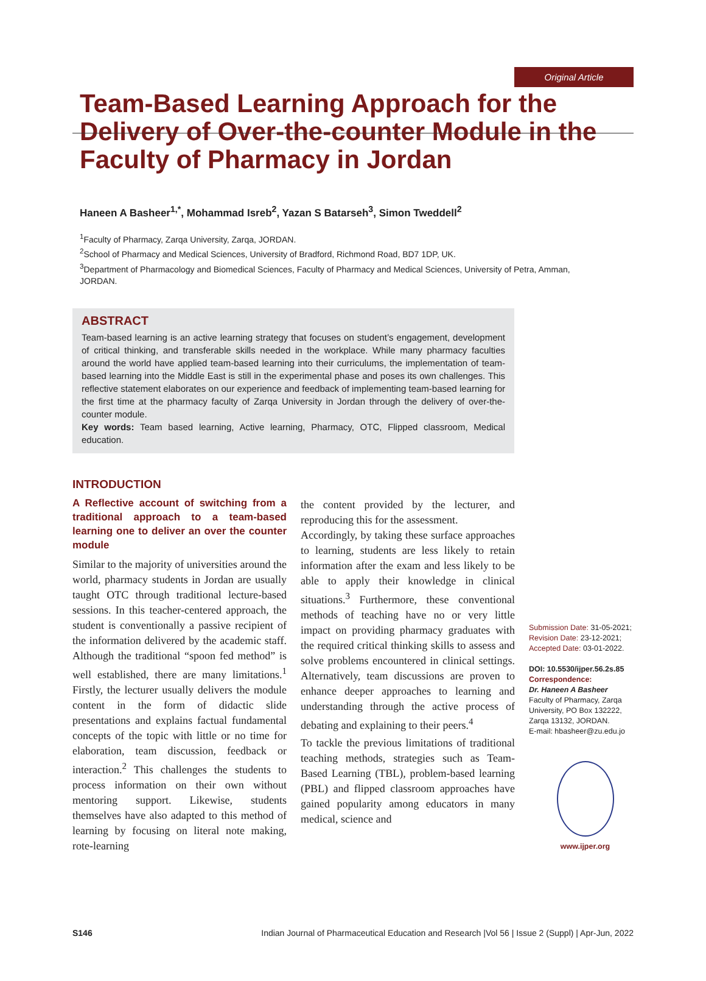Original Article
Team-Based Learning Approach for the Delivery of Over-the-counter Module in the Faculty of Pharmacy in Jordan
Haneen A Basheer<sup>1,*</sup>, Mohammad Isreb<sup>2</sup>, Yazan S Batarseh<sup>3</sup>, Simon Tweddell<sup>2</sup>
<sup>1</sup> Faculty of Pharmacy, Zarqa University, Zarqa, JORDAN.
<sup>2</sup> School of Pharmacy and Medical Sciences, University of Bradford, Richmond Road, BD7 1DP, UK.
<sup>3</sup> Department of Pharmacology and Biomedical Sciences, Faculty of Pharmacy and Medical Sciences, University of Petra, Amman, JORDAN.
ABSTRACT
Team-based learning is an active learning strategy that focuses on student’s engagement, development of critical thinking, and transferable skills needed in the workplace. While many pharmacy faculties around the world have applied team-based learning into their curriculums, the implementation of team-based learning into the Middle East is still in the experimental phase and poses its own challenges. This reflective statement elaborates on our experience and feedback of implementing team-based learning for the first time at the pharmacy faculty of Zarqa University in Jordan through the delivery of over-the-counter module.
Key words: Team based learning, Active learning, Pharmacy, OTC, Flipped classroom, Medical education.
INTRODUCTION
A Reflective account of switching from a traditional approach to a team-based learning one to deliver an over the counter module
Similar to the majority of universities around the world, pharmacy students in Jordan are usually taught OTC through traditional lecture-based sessions. In this teacher-centered approach, the student is conventionally a passive recipient of the information delivered by the academic staff. Although the traditional “spoon fed method” is well established, there are many limitations.<sup>1</sup> Firstly, the lecturer usually delivers the module content in the form of didactic slide presentations and explains factual fundamental concepts of the topic with little or no time for elaboration, team discussion, feedback or interaction.<sup>2</sup> This challenges the students to process information on their own without mentoring support. Likewise, students themselves have also adapted to this method of learning by focusing on literal note making, rote-learning
the content provided by the lecturer, and reproducing this for the assessment.
Accordingly, by taking these surface approaches to learning, students are less likely to retain information after the exam and less likely to be able to apply their knowledge in clinical situations.<sup>3</sup> Furthermore, these conventional methods of teaching have no or very little impact on providing pharmacy graduates with the required critical thinking skills to assess and solve problems encountered in clinical settings. Alternatively, team discussions are proven to enhance deeper approaches to learning and understanding through the active process of debating and explaining to their peers.<sup>4</sup>
To tackle the previous limitations of traditional teaching methods, strategies such as Team-Based Learning (TBL), problem-based learning (PBL) and flipped classroom approaches have gained popularity among educators in many medical, science and
Submission Date: 31-05-2021;
Revision Date: 23-12-2021;
Accepted Date: 03-01-2022.
DOI: 10.5530/ijper.56.2s.85
Correspondence:
Dr. Haneen A Basheer
Faculty of Pharmacy, Zarqa University, PO Box 132222, Zarqa 13132, JORDAN.
E-mail: hbasheer@zu.edu.jo
www.ijper.org
S146 Indian Journal of Pharmaceutical Education and Research |Vol 56 | Issue 2 (Suppl) | Apr-Jun, 2022